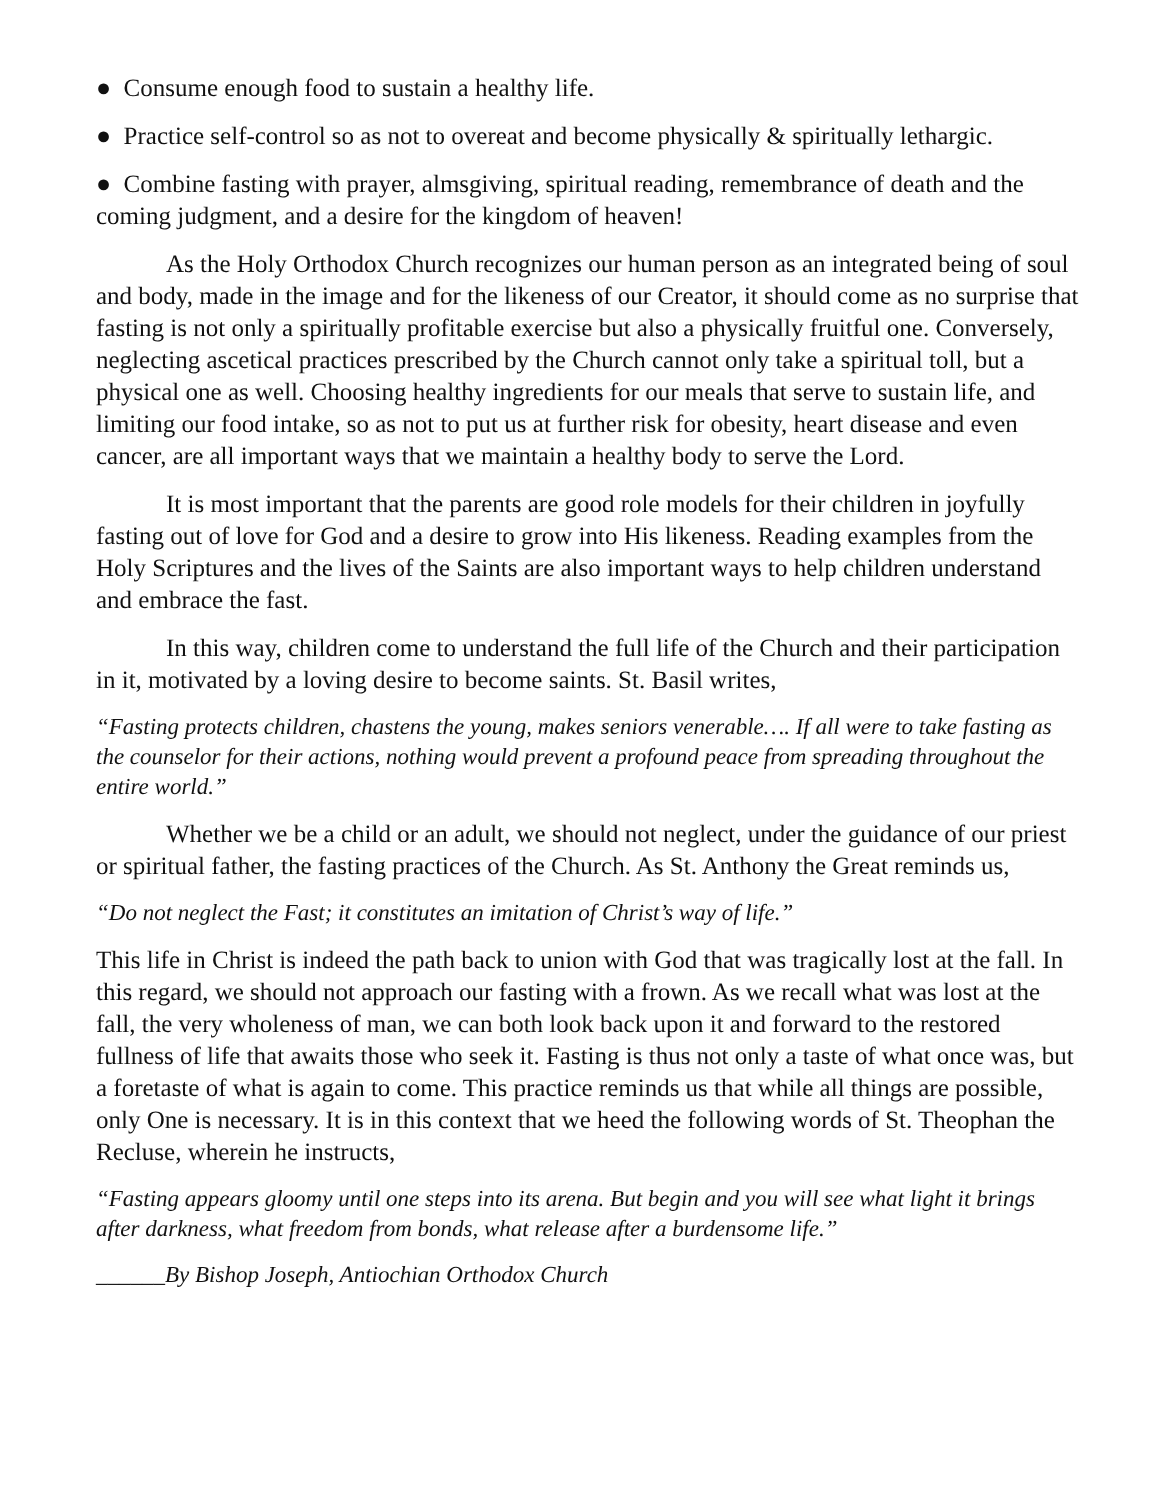● Consume enough food to sustain a healthy life.
● Practice self-control so as not to overeat and become physically & spiritually lethargic.
● Combine fasting with prayer, almsgiving, spiritual reading, remembrance of death and the coming judgment, and a desire for the kingdom of heaven!
As the Holy Orthodox Church recognizes our human person as an integrated being of soul and body, made in the image and for the likeness of our Creator, it should come as no surprise that fasting is not only a spiritually profitable exercise but also a physically fruitful one. Conversely, neglecting ascetical practices prescribed by the Church cannot only take a spiritual toll, but a physical one as well. Choosing healthy ingredients for our meals that serve to sustain life, and limiting our food intake, so as not to put us at further risk for obesity, heart disease and even cancer, are all important ways that we maintain a healthy body to serve the Lord.
It is most important that the parents are good role models for their children in joyfully fasting out of love for God and a desire to grow into His likeness. Reading examples from the Holy Scriptures and the lives of the Saints are also important ways to help children understand and embrace the fast.
In this way, children come to understand the full life of the Church and their participation in it, motivated by a loving desire to become saints. St. Basil writes,
“Fasting protects children, chastens the young, makes seniors venerable…. If all were to take fasting as the counselor for their actions, nothing would prevent a profound peace from spreading throughout the entire world.”
Whether we be a child or an adult, we should not neglect, under the guidance of our priest or spiritual father, the fasting practices of the Church. As St. Anthony the Great reminds us,
“Do not neglect the Fast; it constitutes an imitation of Christ’s way of life.”
This life in Christ is indeed the path back to union with God that was tragically lost at the fall. In this regard, we should not approach our fasting with a frown. As we recall what was lost at the fall, the very wholeness of man, we can both look back upon it and forward to the restored fullness of life that awaits those who seek it. Fasting is thus not only a taste of what once was, but a foretaste of what is again to come. This practice reminds us that while all things are possible, only One is necessary. It is in this context that we heed the following words of St. Theophan the Recluse, wherein he instructs,
“Fasting appears gloomy until one steps into its arena. But begin and you will see what light it brings after darkness, what freedom from bonds, what release after a burdensome life.”
______By Bishop Joseph, Antiochian Orthodox Church